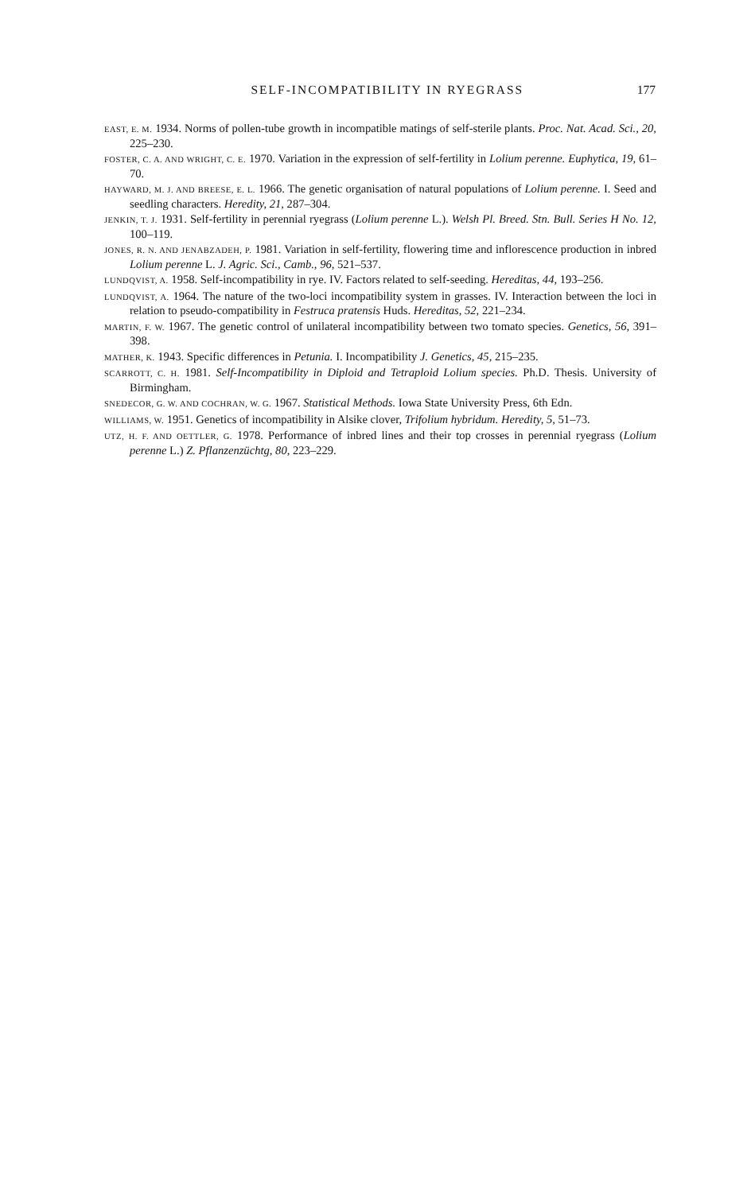SELF-INCOMPATIBILITY IN RYEGRASS 177
EAST, E. M. 1934. Norms of pollen-tube growth in incompatible matings of self-sterile plants. Proc. Nat. Acad. Sci., 20, 225–230.
FOSTER, C. A. AND WRIGHT, C. E. 1970. Variation in the expression of self-fertility in Lolium perenne. Euphytica, 19, 61–70.
HAYWARD, M. J. AND BREESE, E. L. 1966. The genetic organisation of natural populations of Lolium perenne. I. Seed and seedling characters. Heredity, 21, 287–304.
JENKIN, T. J. 1931. Self-fertility in perennial ryegrass (Lolium perenne L.). Welsh Pl. Breed. Stn. Bull. Series H No. 12, 100–119.
JONES, R. N. AND JENABZADEH, P. 1981. Variation in self-fertility, flowering time and inflorescence production in inbred Lolium perenne L. J. Agric. Sci., Camb., 96, 521–537.
LUNDQVIST, A. 1958. Self-incompatibility in rye. IV. Factors related to self-seeding. Hereditas, 44, 193–256.
LUNDQVIST, A. 1964. The nature of the two-loci incompatibility system in grasses. IV. Interaction between the loci in relation to pseudo-compatibility in Festruca pratensis Huds. Hereditas, 52, 221–234.
MARTIN, F. W. 1967. The genetic control of unilateral incompatibility between two tomato species. Genetics, 56, 391–398.
MATHER, K. 1943. Specific differences in Petunia. I. Incompatibility J. Genetics, 45, 215–235.
SCARROTT, C. H. 1981. Self-Incompatibility in Diploid and Tetraploid Lolium species. Ph.D. Thesis. University of Birmingham.
SNEDECOR, G. W. AND COCHRAN, W. G. 1967. Statistical Methods. Iowa State University Press, 6th Edn.
WILLIAMS, W. 1951. Genetics of incompatibility in Alsike clover, Trifolium hybridum. Heredity, 5, 51–73.
UTZ, H. F. AND OETTLER, G. 1978. Performance of inbred lines and their top crosses in perennial ryegrass (Lolium perenne L.) Z. Pflanzenzüchtg, 80, 223–229.